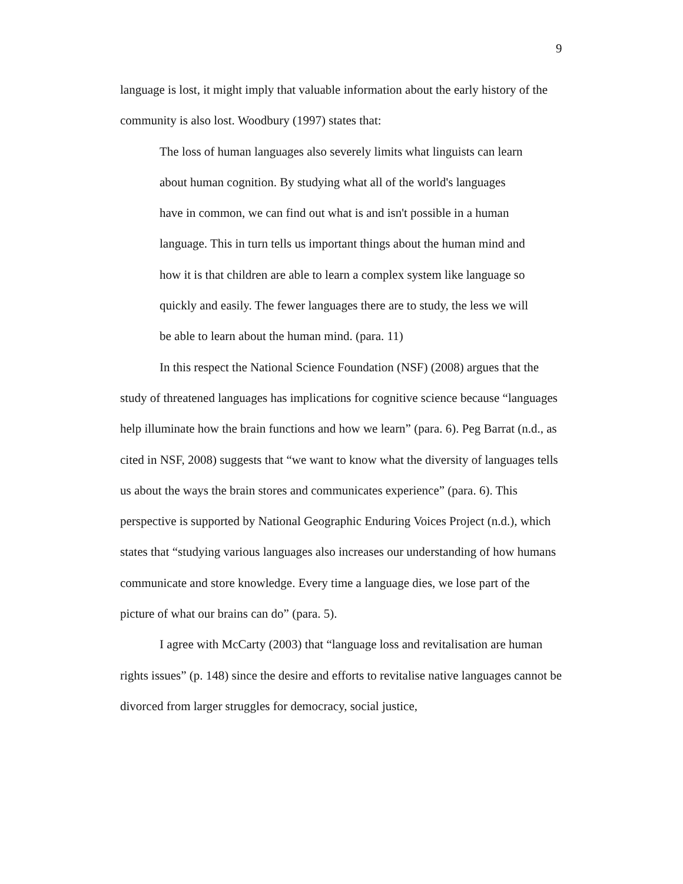9
language is lost, it might imply that valuable information about the early history of the community is also lost. Woodbury (1997) states that:
The loss of human languages also severely limits what linguists can learn about human cognition. By studying what all of the world's languages have in common, we can find out what is and isn't possible in a human language. This in turn tells us important things about the human mind and how it is that children are able to learn a complex system like language so quickly and easily. The fewer languages there are to study, the less we will be able to learn about the human mind. (para. 11)
In this respect the National Science Foundation (NSF) (2008) argues that the study of threatened languages has implications for cognitive science because “languages help illuminate how the brain functions and how we learn” (para. 6). Peg Barrat (n.d., as cited in NSF, 2008) suggests that “we want to know what the diversity of languages tells us about the ways the brain stores and communicates experience” (para. 6). This perspective is supported by National Geographic Enduring Voices Project (n.d.), which states that “studying various languages also increases our understanding of how humans communicate and store knowledge. Every time a language dies, we lose part of the picture of what our brains can do” (para. 5).
I agree with McCarty (2003) that “language loss and revitalisation are human rights issues” (p. 148) since the desire and efforts to revitalise native languages cannot be divorced from larger struggles for democracy, social justice,